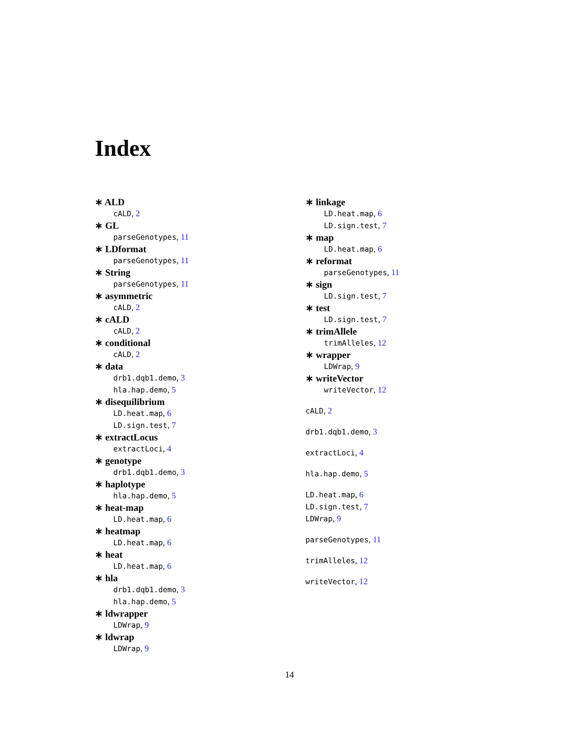Index
∗ ALD
cALD, 2
∗ GL
parseGenotypes, 11
∗ LDformat
parseGenotypes, 11
∗ String
parseGenotypes, 11
∗ asymmetric
cALD, 2
∗ cALD
cALD, 2
∗ conditional
cALD, 2
∗ data
drb1.dqb1.demo, 3
hla.hap.demo, 5
∗ disequilibrium
LD.heat.map, 6
LD.sign.test, 7
∗ extractLocus
extractLoci, 4
∗ genotype
drb1.dqb1.demo, 3
∗ haplotype
hla.hap.demo, 5
∗ heat-map
LD.heat.map, 6
∗ heatmap
LD.heat.map, 6
∗ heat
LD.heat.map, 6
∗ hla
drb1.dqb1.demo, 3
hla.hap.demo, 5
∗ ldwrapper
LDWrap, 9
∗ ldwrap
LDWrap, 9
∗ linkage
LD.heat.map, 6
LD.sign.test, 7
∗ map
LD.heat.map, 6
∗ reformat
parseGenotypes, 11
∗ sign
LD.sign.test, 7
∗ test
LD.sign.test, 7
∗ trimAllele
trimAlleles, 12
∗ wrapper
LDWrap, 9
∗ writeVector
writeVector, 12
cALD, 2
drb1.dqb1.demo, 3
extractLoci, 4
hla.hap.demo, 5
LD.heat.map, 6
LD.sign.test, 7
LDWrap, 9
parseGenotypes, 11
trimAlleles, 12
writeVector, 12
14